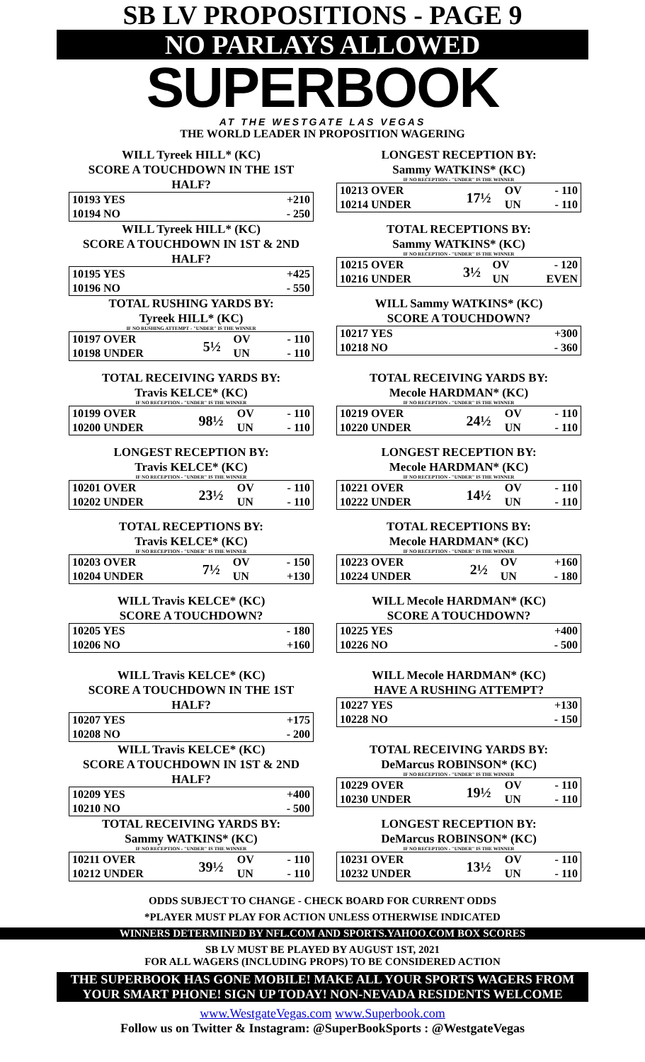SB LV PROPOSITIONS - PAGE 9
NO PARLAYS ALLOWED
SUPERBOOK
AT THE WESTGATE LAS VEGAS
THE WORLD LEADER IN PROPOSITION WAGERING
WILL Tyreek HILL* (KC)
SCORE A TOUCHDOWN IN THE 1ST HALF?
| 10193 YES | +210 |
| 10194 NO | - 250 |
WILL Tyreek HILL* (KC)
SCORE A TOUCHDOWN IN 1ST & 2ND HALF?
| 10195 YES | +425 |
| 10196 NO | - 550 |
TOTAL RUSHING YARDS BY:
Tyreek HILL* (KC)
IF NO RUSHING ATTEMPT - "UNDER" IS THE WINNER
| 10197 OVER | 5½ | OV | - 110 |
| 10198 UNDER | | UN | - 110 |
TOTAL RECEIVING YARDS BY:
Travis KELCE* (KC)
IF NO RECEPTION - "UNDER" IS THE WINNER
| 10199 OVER | 98½ | OV | - 110 |
| 10200 UNDER | | UN | - 110 |
LONGEST RECEPTION BY:
Travis KELCE* (KC)
IF NO RECEPTION - "UNDER" IS THE WINNER
| 10201 OVER | 23½ | OV | - 110 |
| 10202 UNDER | | UN | - 110 |
TOTAL RECEPTIONS BY:
Travis KELCE* (KC)
IF NO RECEPTION - "UNDER" IS THE WINNER
| 10203 OVER | 7½ | OV | - 150 |
| 10204 UNDER | | UN | +130 |
WILL Travis KELCE* (KC)
SCORE A TOUCHDOWN?
| 10205 YES | - 180 |
| 10206 NO | +160 |
WILL Travis KELCE* (KC)
SCORE A TOUCHDOWN IN THE 1ST HALF?
| 10207 YES | +175 |
| 10208 NO | - 200 |
WILL Travis KELCE* (KC)
SCORE A TOUCHDOWN IN 1ST & 2ND HALF?
| 10209 YES | +400 |
| 10210 NO | - 500 |
TOTAL RECEIVING YARDS BY:
Sammy WATKINS* (KC)
IF NO RECEPTION - "UNDER" IS THE WINNER
| 10211 OVER | 39½ | OV | - 110 |
| 10212 UNDER | | UN | - 110 |
LONGEST RECEPTION BY:
Sammy WATKINS* (KC)
IF NO RECEPTION - "UNDER" IS THE WINNER
| 10213 OVER | 17½ | OV | - 110 |
| 10214 UNDER | | UN | - 110 |
TOTAL RECEPTIONS BY:
Sammy WATKINS* (KC)
IF NO RECEPTION - "UNDER" IS THE WINNER
| 10215 OVER | 3½ | OV | - 120 |
| 10216 UNDER | | UN | EVEN |
WILL Sammy WATKINS* (KC)
SCORE A TOUCHDOWN?
| 10217 YES | +300 |
| 10218 NO | - 360 |
TOTAL RECEIVING YARDS BY:
Mecole HARDMAN* (KC)
IF NO RECEPTION - "UNDER" IS THE WINNER
| 10219 OVER | 24½ | OV | - 110 |
| 10220 UNDER | | UN | - 110 |
LONGEST RECEPTION BY:
Mecole HARDMAN* (KC)
IF NO RECEPTION - "UNDER" IS THE WINNER
| 10221 OVER | 14½ | OV | - 110 |
| 10222 UNDER | | UN | - 110 |
TOTAL RECEPTIONS BY:
Mecole HARDMAN* (KC)
IF NO RECEPTION - "UNDER" IS THE WINNER
| 10223 OVER | 2½ | OV | +160 |
| 10224 UNDER | | UN | - 180 |
WILL Mecole HARDMAN* (KC)
SCORE A TOUCHDOWN?
| 10225 YES | +400 |
| 10226 NO | - 500 |
WILL Mecole HARDMAN* (KC)
HAVE A RUSHING ATTEMPT?
| 10227 YES | +130 |
| 10228 NO | - 150 |
TOTAL RECEIVING YARDS BY:
DeMarcus ROBINSON* (KC)
IF NO RECEPTION - "UNDER" IS THE WINNER
| 10229 OVER | 19½ | OV | - 110 |
| 10230 UNDER | | UN | - 110 |
LONGEST RECEPTION BY:
DeMarcus ROBINSON* (KC)
IF NO RECEPTION - "UNDER" IS THE WINNER
| 10231 OVER | 13½ | OV | - 110 |
| 10232 UNDER | | UN | - 110 |
ODDS SUBJECT TO CHANGE - CHECK BOARD FOR CURRENT ODDS
*PLAYER MUST PLAY FOR ACTION UNLESS OTHERWISE INDICATED
WINNERS DETERMINED BY NFL.COM AND SPORTS.YAHOO.COM BOX SCORES
SB LV MUST BE PLAYED BY AUGUST 1ST, 2021
FOR ALL WAGERS (INCLUDING PROPS) TO BE CONSIDERED ACTION
THE SUPERBOOK HAS GONE MOBILE! MAKE ALL YOUR SPORTS WAGERS FROM YOUR SMART PHONE! SIGN UP TODAY! NON-NEVADA RESIDENTS WELCOME
www.WestgateVegas.com www.Superbook.com
Follow us on Twitter & Instagram: @SuperBookSports : @WestgateVegas